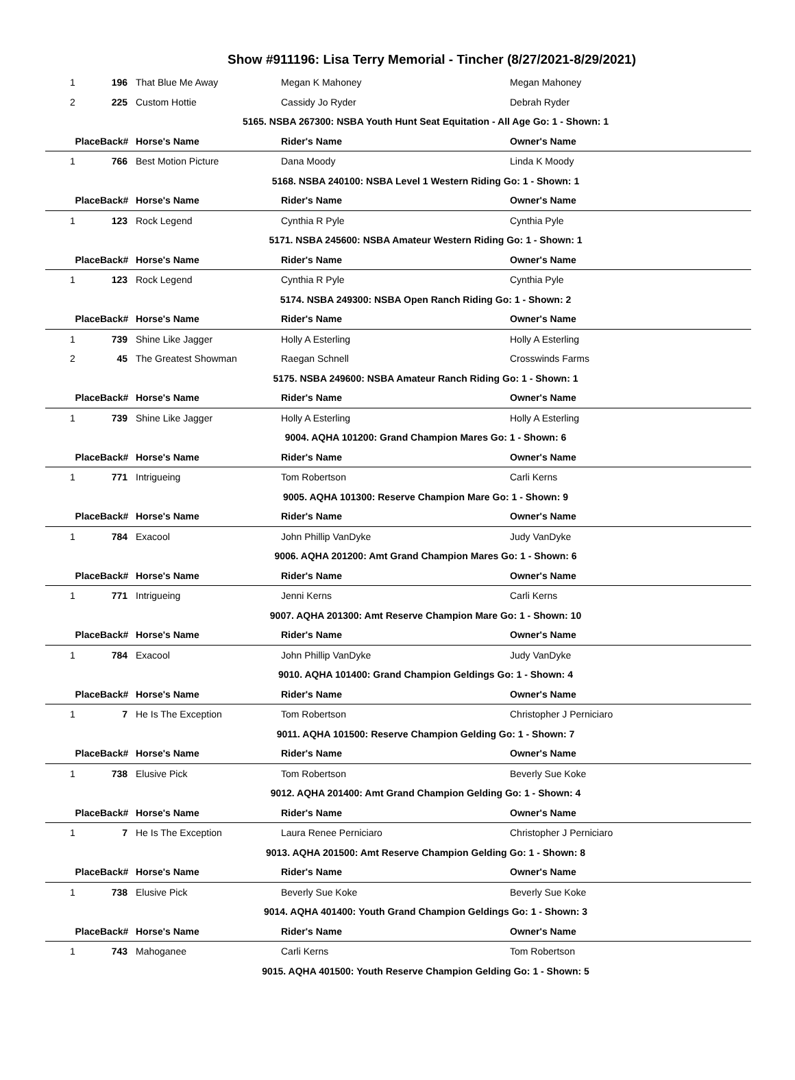Show #911196: Lisa Terry Memorial - Tincher (8/27/2021-8/29/2021)
| 1 | 196 | That Blue Me Away | Megan K Mahoney | Megan Mahoney |
| 2 | 225 | Custom Hottie | Cassidy Jo Ryder | Debrah Ryder |
| 5165. NSBA 267300: NSBA Youth Hunt Seat Equitation - All Age Go: 1 - Shown: 1 | | | | |
| Place | Back# | Horse's Name | Rider's Name | Owner's Name |
| 1 | 766 | Best Motion Picture | Dana Moody | Linda K Moody |
| 5168. NSBA 240100: NSBA Level 1 Western Riding Go: 1 - Shown: 1 | | | | |
| Place | Back# | Horse's Name | Rider's Name | Owner's Name |
| 1 | 123 | Rock Legend | Cynthia R Pyle | Cynthia Pyle |
| 5171. NSBA 245600: NSBA Amateur Western Riding Go: 1 - Shown: 1 | | | | |
| Place | Back# | Horse's Name | Rider's Name | Owner's Name |
| 1 | 123 | Rock Legend | Cynthia R Pyle | Cynthia Pyle |
| 5174. NSBA 249300: NSBA Open Ranch Riding Go: 1 - Shown: 2 | | | | |
| Place | Back# | Horse's Name | Rider's Name | Owner's Name |
| 1 | 739 | Shine Like Jagger | Holly A Esterling | Holly A Esterling |
| 2 | 45 | The Greatest Showman | Raegan Schnell | Crosswinds Farms |
| 5175. NSBA 249600: NSBA Amateur Ranch Riding Go: 1 - Shown: 1 | | | | |
| Place | Back# | Horse's Name | Rider's Name | Owner's Name |
| 1 | 739 | Shine Like Jagger | Holly A Esterling | Holly A Esterling |
| 9004. AQHA 101200: Grand Champion Mares Go: 1 - Shown: 6 | | | | |
| Place | Back# | Horse's Name | Rider's Name | Owner's Name |
| 1 | 771 | Intrigueing | Tom Robertson | Carli Kerns |
| 9005. AQHA 101300: Reserve Champion Mare Go: 1 - Shown: 9 | | | | |
| Place | Back# | Horse's Name | Rider's Name | Owner's Name |
| 1 | 784 | Exacool | John Phillip VanDyke | Judy VanDyke |
| 9006. AQHA 201200: Amt Grand Champion Mares Go: 1 - Shown: 6 | | | | |
| Place | Back# | Horse's Name | Rider's Name | Owner's Name |
| 1 | 771 | Intrigueing | Jenni Kerns | Carli Kerns |
| 9007. AQHA 201300: Amt Reserve Champion Mare Go: 1 - Shown: 10 | | | | |
| Place | Back# | Horse's Name | Rider's Name | Owner's Name |
| 1 | 784 | Exacool | John Phillip VanDyke | Judy VanDyke |
| 9010. AQHA 101400: Grand Champion Geldings Go: 1 - Shown: 4 | | | | |
| Place | Back# | Horse's Name | Rider's Name | Owner's Name |
| 1 | 7 | He Is The Exception | Tom Robertson | Christopher J Perniciaro |
| 9011. AQHA 101500: Reserve Champion Gelding Go: 1 - Shown: 7 | | | | |
| Place | Back# | Horse's Name | Rider's Name | Owner's Name |
| 1 | 738 | Elusive Pick | Tom Robertson | Beverly Sue Koke |
| 9012. AQHA 201400: Amt Grand Champion Gelding Go: 1 - Shown: 4 | | | | |
| Place | Back# | Horse's Name | Rider's Name | Owner's Name |
| 1 | 7 | He Is The Exception | Laura Renee Perniciaro | Christopher J Perniciaro |
| 9013. AQHA 201500: Amt Reserve Champion Gelding Go: 1 - Shown: 8 | | | | |
| Place | Back# | Horse's Name | Rider's Name | Owner's Name |
| 1 | 738 | Elusive Pick | Beverly Sue Koke | Beverly Sue Koke |
| 9014. AQHA 401400: Youth Grand Champion Geldings Go: 1 - Shown: 3 | | | | |
| Place | Back# | Horse's Name | Rider's Name | Owner's Name |
| 1 | 743 | Mahoganee | Carli Kerns | Tom Robertson |
| 9015. AQHA 401500: Youth Reserve Champion Gelding Go: 1 - Shown: 5 | | | | |